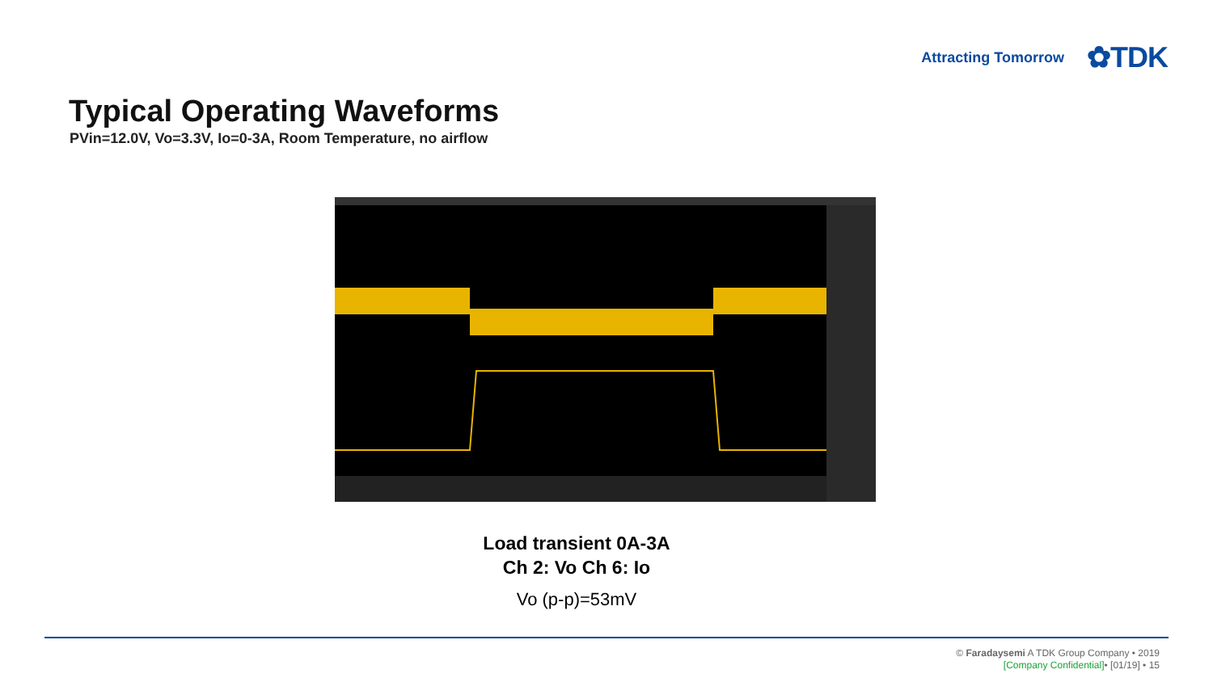Attracting Tomorrow ✿TDK
Typical Operating Waveforms
PVin=12.0V, Vo=3.3V, Io=0-3A, Room Temperature, no airflow
Load transient 0A-3A
Ch 2: Vo Ch 6: Io
Vo (p-p)=53mV
© Faradaysemi A TDK Group Company • 2019
[Company Confidential]• [01/19] • 15